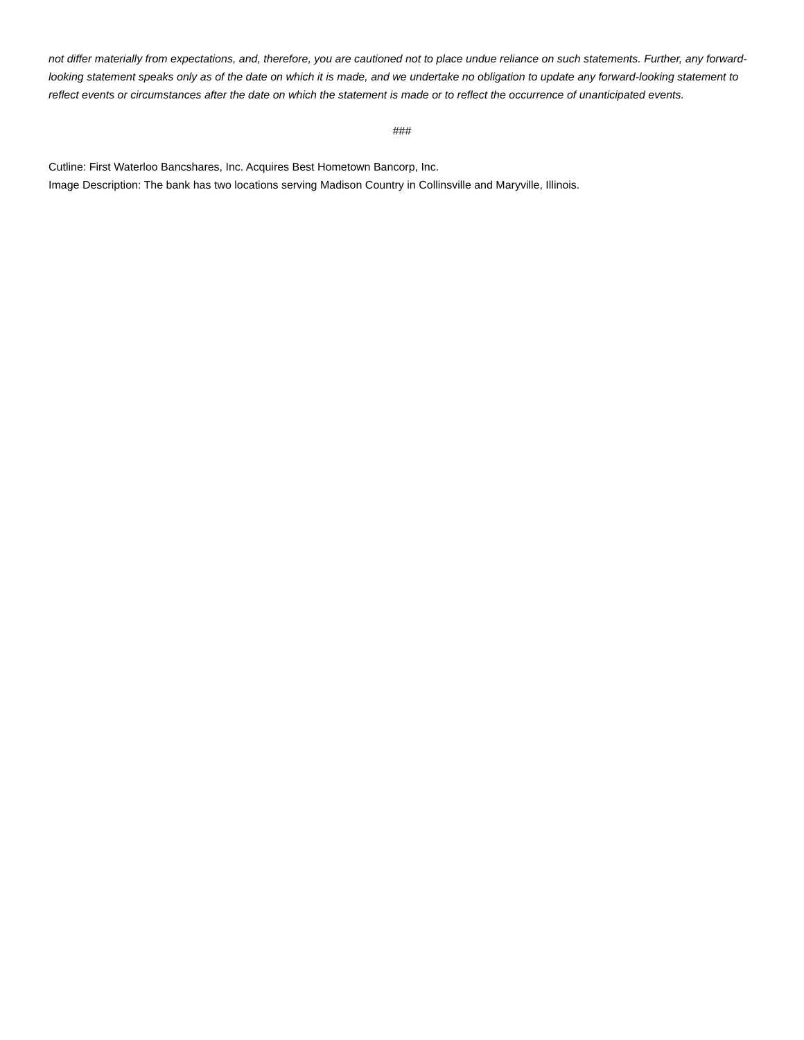not differ materially from expectations, and, therefore, you are cautioned not to place undue reliance on such statements. Further, any forward-looking statement speaks only as of the date on which it is made, and we undertake no obligation to update any forward-looking statement to reflect events or circumstances after the date on which the statement is made or to reflect the occurrence of unanticipated events.
###
Cutline: First Waterloo Bancshares, Inc. Acquires Best Hometown Bancorp, Inc.
Image Description: The bank has two locations serving Madison Country in Collinsville and Maryville, Illinois.